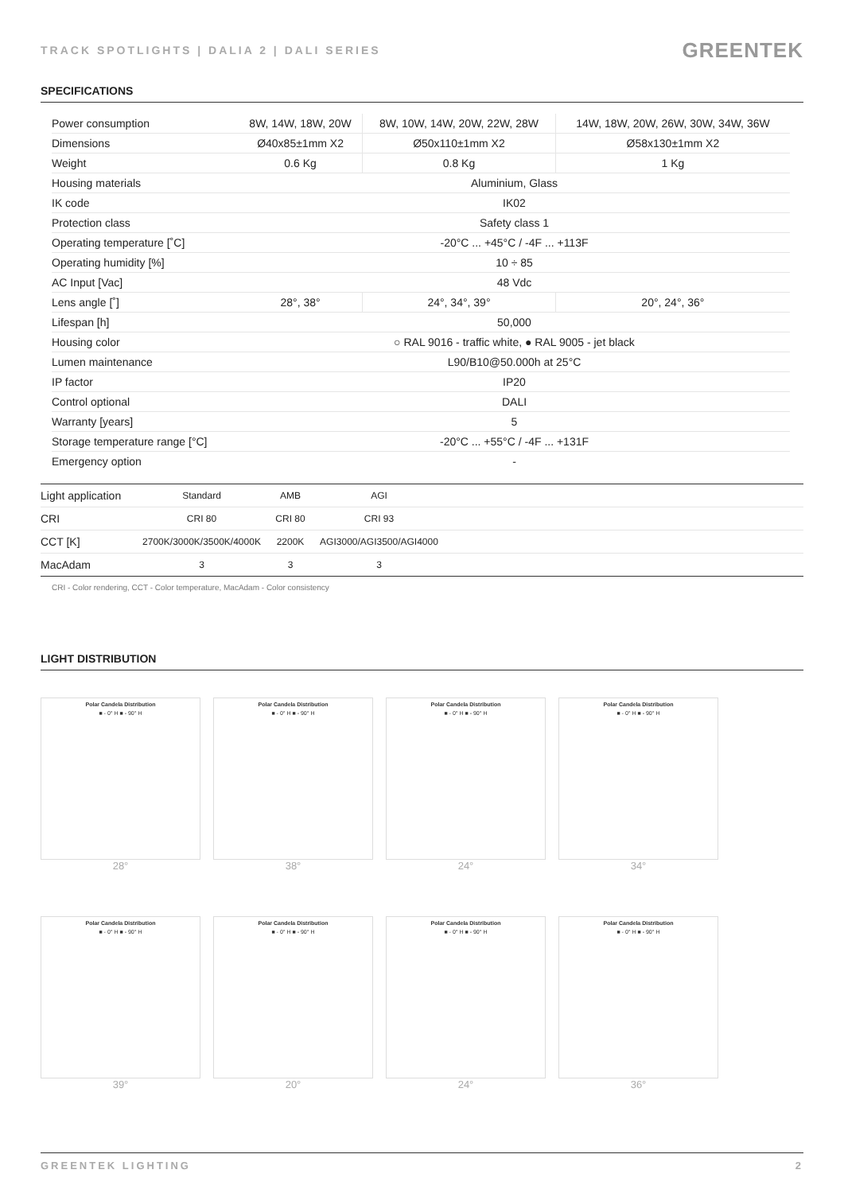TRACK SPOTLIGHTS | DALIA 2 | DALI SERIES GREENTEK
SPECIFICATIONS
| Power consumption | 8W, 14W, 18W, 20W | 8W, 10W, 14W, 20W, 22W, 28W | 14W, 18W, 20W, 26W, 30W, 34W, 36W |
| Dimensions | Ø40x85±1mm X2 | Ø50x110±1mm X2 | Ø58x130±1mm X2 |
| Weight | 0.6 Kg | 0.8 Kg | 1 Kg |
| Housing materials | Aluminium, Glass | | |
| IK code | IK02 | | |
| Protection class | Safety class 1 | | |
| Operating temperature [˚C] | -20°C ... +45°C / -4F ... +113F | | |
| Operating humidity [%] | 10 ÷ 85 | | |
| AC Input [Vac] | 48 Vdc | | |
| Lens angle [˚] | 28°, 38° | 24°, 34°, 39° | 20°, 24°, 36° |
| Lifespan [h] | 50,000 | | |
| Housing color | ○ RAL 9016 - traffic white, ● RAL 9005 - jet black | | |
| Lumen maintenance | L90/B10@50.000h at 25°C | | |
| IP factor | IP20 | | |
| Control optional | DALI | | |
| Warranty [years] | 5 | | |
| Storage temperature range [°C] | -20°C ... +55°C / -4F ... +131F | | |
| Emergency option | - | | |
| Light application | Standard | AMB | AGI | |
| CRI | CRI 80 | CRI 80 | CRI 93 | |
| CCT [K] | 2700K/3000K/3500K/4000K | 2200K | AGI3000/AGI3500/AGI4000 | |
| MacAdam | 3 | 3 | 3 | |
CRI - Color rendering, CCT - Color temperature, MacAdam - Color consistency
LIGHT DISTRIBUTION
Polar Candela Distribution
■ - 0° H ■ - 90° H
28°
Polar Candela Distribution
■ - 0° H ■ - 90° H
38°
Polar Candela Distribution
■ - 0° H ■ - 90° H
24°
Polar Candela Distribution
■ - 0° H ■ - 90° H
34°
Polar Candela Distribution
■ - 0° H ■ - 90° H
39°
Polar Candela Distribution
■ - 0° H ■ - 90° H
20°
Polar Candela Distribution
■ - 0° H ■ - 90° H
24°
Polar Candela Distribution
■ - 0° H ■ - 90° H
36°
GREENTEK LIGHTING 2